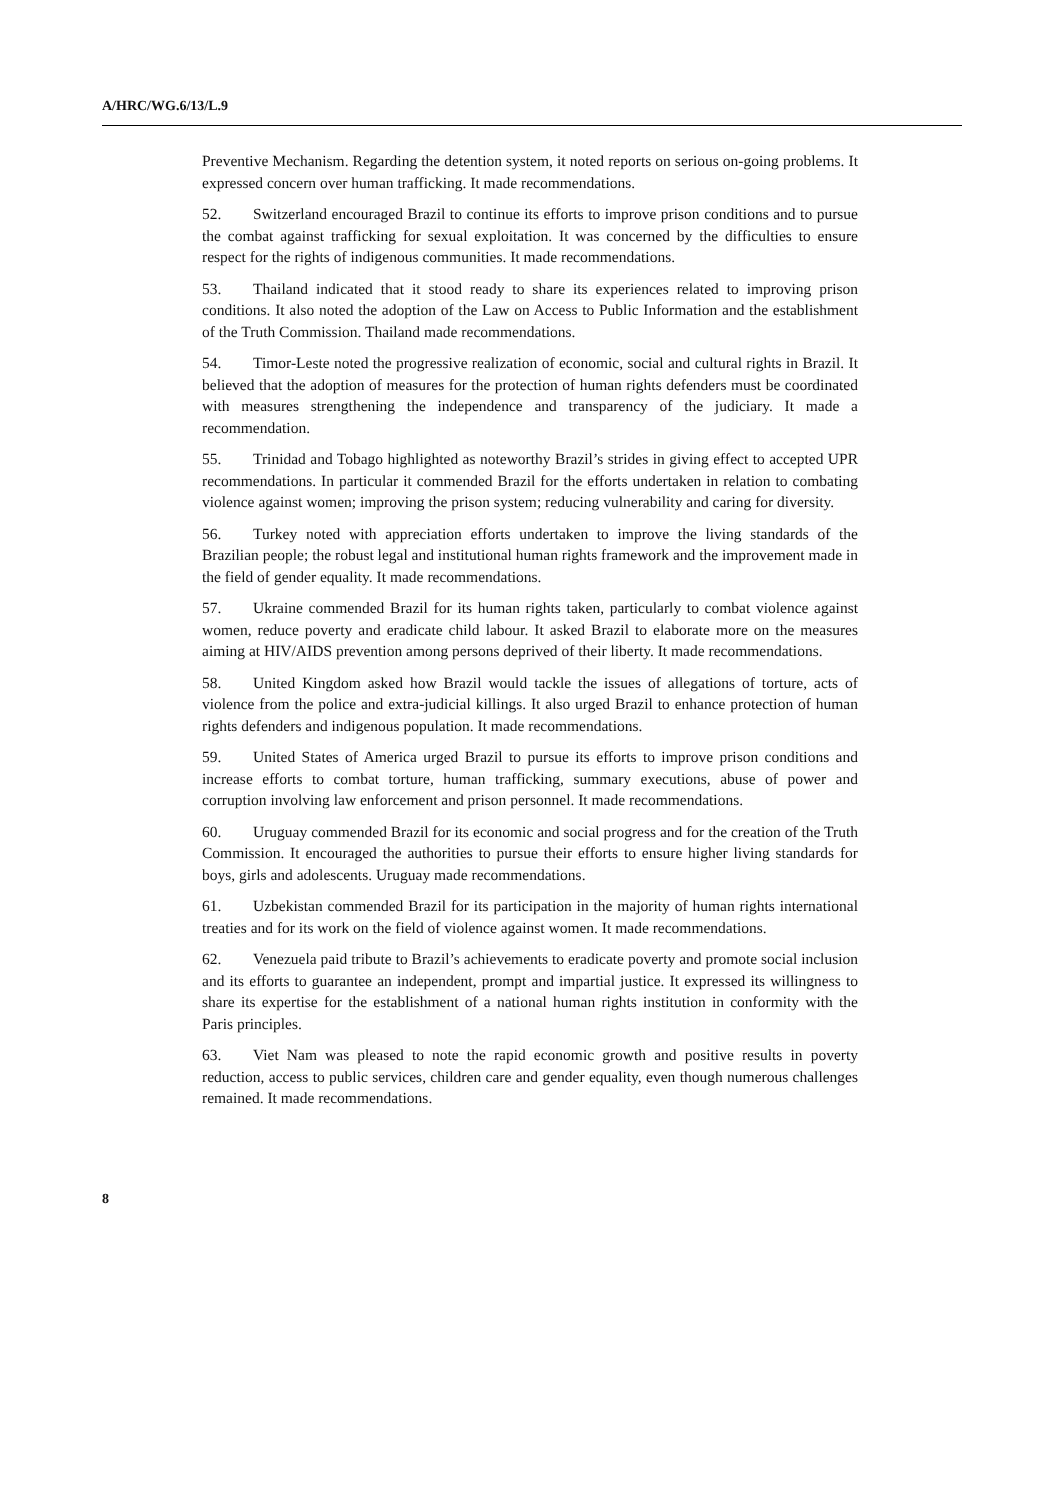A/HRC/WG.6/13/L.9
Preventive Mechanism. Regarding the detention system, it noted reports on serious on-going problems. It expressed concern over human trafficking. It made recommendations.
52. Switzerland encouraged Brazil to continue its efforts to improve prison conditions and to pursue the combat against trafficking for sexual exploitation. It was concerned by the difficulties to ensure respect for the rights of indigenous communities. It made recommendations.
53. Thailand indicated that it stood ready to share its experiences related to improving prison conditions. It also noted the adoption of the Law on Access to Public Information and the establishment of the Truth Commission. Thailand made recommendations.
54. Timor-Leste noted the progressive realization of economic, social and cultural rights in Brazil. It believed that the adoption of measures for the protection of human rights defenders must be coordinated with measures strengthening the independence and transparency of the judiciary. It made a recommendation.
55. Trinidad and Tobago highlighted as noteworthy Brazil’s strides in giving effect to accepted UPR recommendations. In particular it commended Brazil for the efforts undertaken in relation to combating violence against women; improving the prison system; reducing vulnerability and caring for diversity.
56. Turkey noted with appreciation efforts undertaken to improve the living standards of the Brazilian people; the robust legal and institutional human rights framework and the improvement made in the field of gender equality. It made recommendations.
57. Ukraine commended Brazil for its human rights taken, particularly to combat violence against women, reduce poverty and eradicate child labour. It asked Brazil to elaborate more on the measures aiming at HIV/AIDS prevention among persons deprived of their liberty. It made recommendations.
58. United Kingdom asked how Brazil would tackle the issues of allegations of torture, acts of violence from the police and extra-judicial killings. It also urged Brazil to enhance protection of human rights defenders and indigenous population. It made recommendations.
59. United States of America urged Brazil to pursue its efforts to improve prison conditions and increase efforts to combat torture, human trafficking, summary executions, abuse of power and corruption involving law enforcement and prison personnel. It made recommendations.
60. Uruguay commended Brazil for its economic and social progress and for the creation of the Truth Commission. It encouraged the authorities to pursue their efforts to ensure higher living standards for boys, girls and adolescents. Uruguay made recommendations.
61. Uzbekistan commended Brazil for its participation in the majority of human rights international treaties and for its work on the field of violence against women. It made recommendations.
62. Venezuela paid tribute to Brazil’s achievements to eradicate poverty and promote social inclusion and its efforts to guarantee an independent, prompt and impartial justice. It expressed its willingness to share its expertise for the establishment of a national human rights institution in conformity with the Paris principles.
63. Viet Nam was pleased to note the rapid economic growth and positive results in poverty reduction, access to public services, children care and gender equality, even though numerous challenges remained. It made recommendations.
8